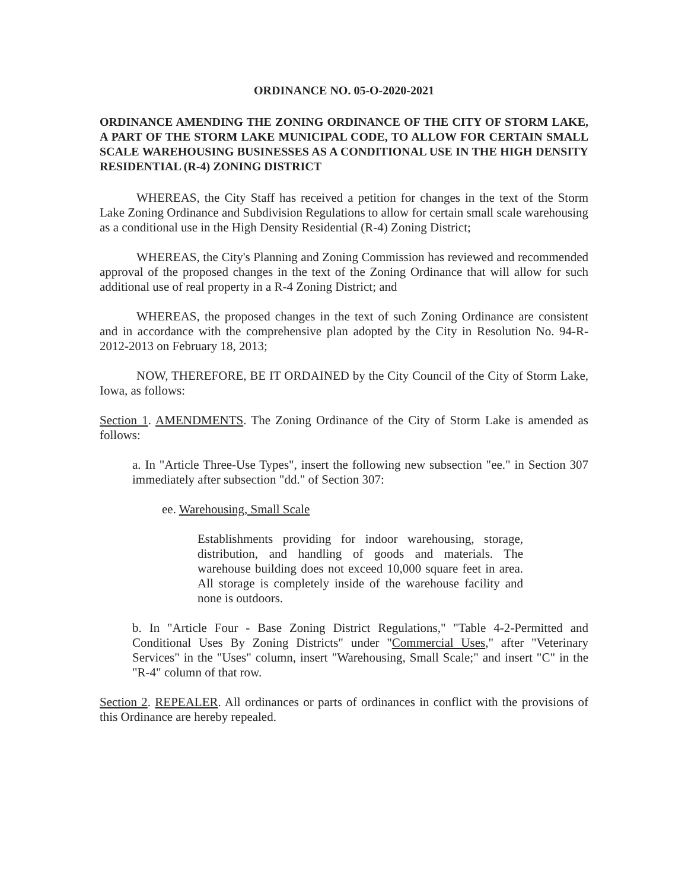ORDINANCE NO. 05-O-2020-2021
ORDINANCE AMENDING THE ZONING ORDINANCE OF THE CITY OF STORM LAKE, A PART OF THE STORM LAKE MUNICIPAL CODE, TO ALLOW FOR CERTAIN SMALL SCALE WAREHOUSING BUSINESSES AS A CONDITIONAL USE IN THE HIGH DENSITY RESIDENTIAL (R-4) ZONING DISTRICT
WHEREAS, the City Staff has received a petition for changes in the text of the Storm Lake Zoning Ordinance and Subdivision Regulations to allow for certain small scale warehousing as a conditional use in the High Density Residential (R-4) Zoning District;
WHEREAS, the City's Planning and Zoning Commission has reviewed and recommended approval of the proposed changes in the text of the Zoning Ordinance that will allow for such additional use of real property in a R-4 Zoning District; and
WHEREAS, the proposed changes in the text of such Zoning Ordinance are consistent and in accordance with the comprehensive plan adopted by the City in Resolution No. 94-R-2012-2013 on February 18, 2013;
NOW, THEREFORE, BE IT ORDAINED by the City Council of the City of Storm Lake, Iowa, as follows:
Section 1. AMENDMENTS. The Zoning Ordinance of the City of Storm Lake is amended as follows:
a. In "Article Three-Use Types", insert the following new subsection "ee." in Section 307 immediately after subsection "dd." of Section 307:
ee. Warehousing, Small Scale
Establishments providing for indoor warehousing, storage, distribution, and handling of goods and materials. The warehouse building does not exceed 10,000 square feet in area. All storage is completely inside of the warehouse facility and none is outdoors.
b. In "Article Four - Base Zoning District Regulations," "Table 4-2-Permitted and Conditional Uses By Zoning Districts" under "Commercial Uses," after "Veterinary Services" in the "Uses" column, insert "Warehousing, Small Scale;" and insert "C" in the "R-4" column of that row.
Section 2. REPEALER. All ordinances or parts of ordinances in conflict with the provisions of this Ordinance are hereby repealed.